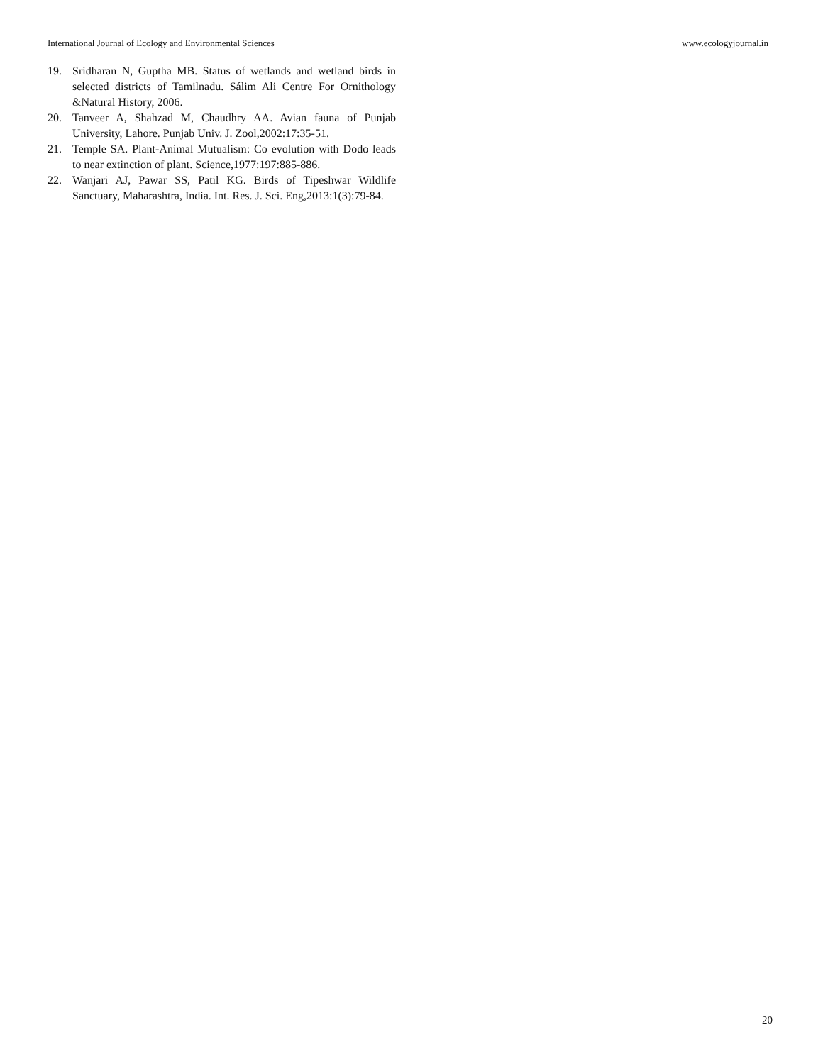International Journal of Ecology and Environmental Sciences www.ecologyjournal.in
19. Sridharan N, Guptha MB. Status of wetlands and wetland birds in selected districts of Tamilnadu. Sálim Ali Centre For Ornithology &Natural History, 2006.
20. Tanveer A, Shahzad M, Chaudhry AA. Avian fauna of Punjab University, Lahore. Punjab Univ. J. Zool,2002:17:35-51.
21. Temple SA. Plant-Animal Mutualism: Co evolution with Dodo leads to near extinction of plant. Science,1977:197:885-886.
22. Wanjari AJ, Pawar SS, Patil KG. Birds of Tipeshwar Wildlife Sanctuary, Maharashtra, India. Int. Res. J. Sci. Eng,2013:1(3):79-84.
20